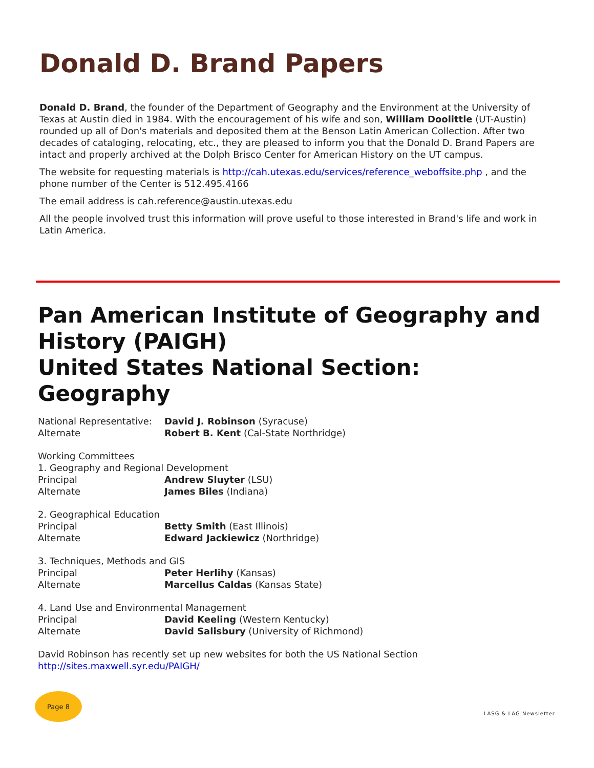Donald D. Brand Papers
Donald D. Brand, the founder of the Department of Geography and the Environment at the University of Texas at Austin died in 1984. With the encouragement of his wife and son, William Doolittle (UT-Austin) rounded up all of Don's materials and deposited them at the Benson Latin American Collection. After two decades of cataloging, relocating, etc., they are pleased to inform you that the Donald D. Brand Papers are intact and properly archived at the Dolph Brisco Center for American History on the UT campus.
The website for requesting materials is http://cah.utexas.edu/services/reference_weboffsite.php , and the phone number of the Center is 512.495.4166
The email address is cah.reference@austin.utexas.edu
All the people involved trust this information will prove useful to those interested in Brand's life and work in Latin America.
Pan American Institute of Geography and History (PAIGH)
United States National Section:
Geography
National Representative: David J. Robinson (Syracuse)
Alternate Robert B. Kent (Cal-State Northridge)
Working Committees
1. Geography and Regional Development
Principal Andrew Sluyter (LSU)
Alternate James Biles (Indiana)
2. Geographical Education
Principal Betty Smith (East Illinois)
Alternate Edward Jackiewicz (Northridge)
3. Techniques, Methods and GIS
Principal Peter Herlihy (Kansas)
Alternate Marcellus Caldas (Kansas State)
4. Land Use and Environmental Management
Principal David Keeling (Western Kentucky)
Alternate David Salisbury (University of Richmond)
David Robinson has recently set up new websites for both the US National Section
http://sites.maxwell.syr.edu/PAIGH/
Page 8
LASG & LAG Newsletter